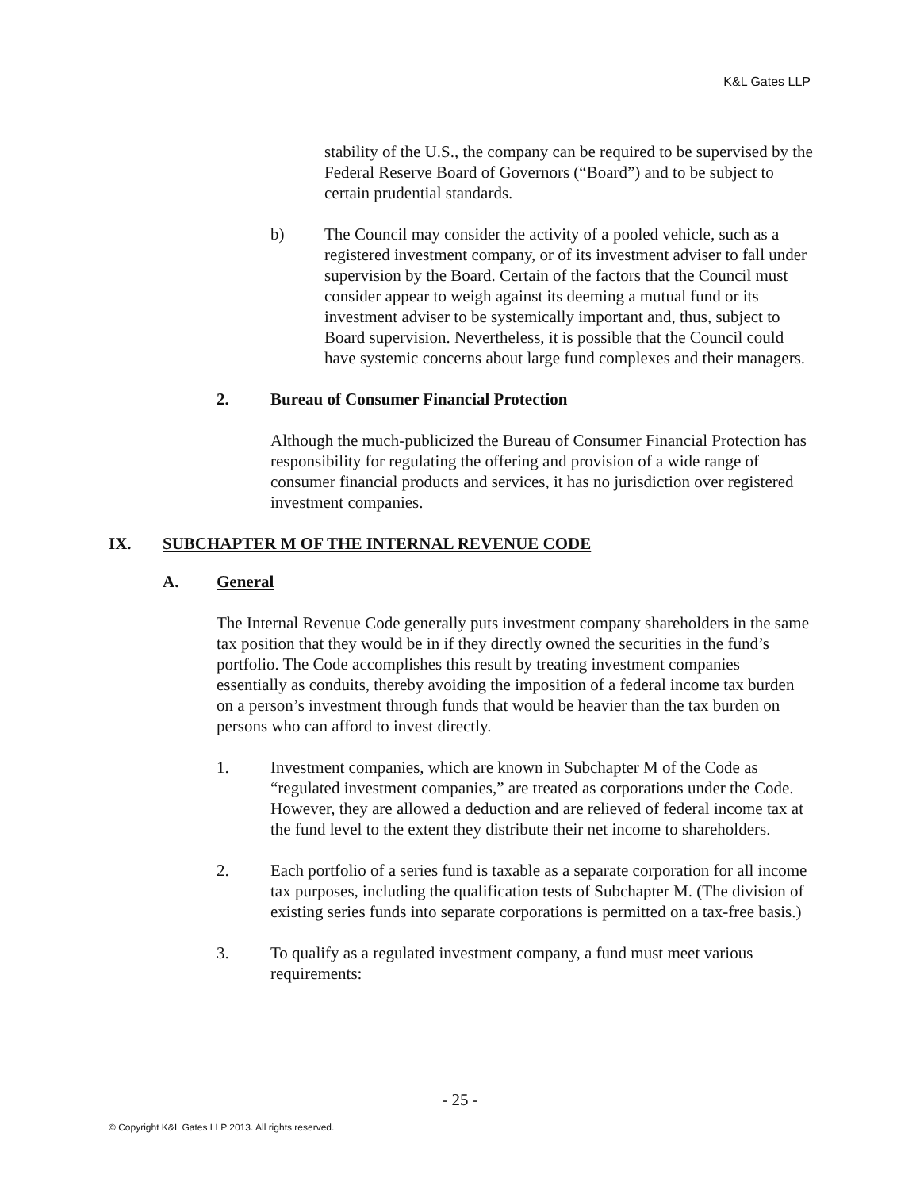K&L Gates LLP
stability of the U.S., the company can be required to be supervised by the Federal Reserve Board of Governors (“Board”) and to be subject to certain prudential standards.
b) The Council may consider the activity of a pooled vehicle, such as a registered investment company, or of its investment adviser to fall under supervision by the Board. Certain of the factors that the Council must consider appear to weigh against its deeming a mutual fund or its investment adviser to be systemically important and, thus, subject to Board supervision. Nevertheless, it is possible that the Council could have systemic concerns about large fund complexes and their managers.
2. Bureau of Consumer Financial Protection
Although the much-publicized the Bureau of Consumer Financial Protection has responsibility for regulating the offering and provision of a wide range of consumer financial products and services, it has no jurisdiction over registered investment companies.
IX. SUBCHAPTER M OF THE INTERNAL REVENUE CODE
A. General
The Internal Revenue Code generally puts investment company shareholders in the same tax position that they would be in if they directly owned the securities in the fund’s portfolio. The Code accomplishes this result by treating investment companies essentially as conduits, thereby avoiding the imposition of a federal income tax burden on a person’s investment through funds that would be heavier than the tax burden on persons who can afford to invest directly.
1. Investment companies, which are known in Subchapter M of the Code as “regulated investment companies,” are treated as corporations under the Code. However, they are allowed a deduction and are relieved of federal income tax at the fund level to the extent they distribute their net income to shareholders.
2. Each portfolio of a series fund is taxable as a separate corporation for all income tax purposes, including the qualification tests of Subchapter M. (The division of existing series funds into separate corporations is permitted on a tax-free basis.)
3. To qualify as a regulated investment company, a fund must meet various requirements:
- 25 -
© Copyright K&L Gates LLP 2013. All rights reserved.